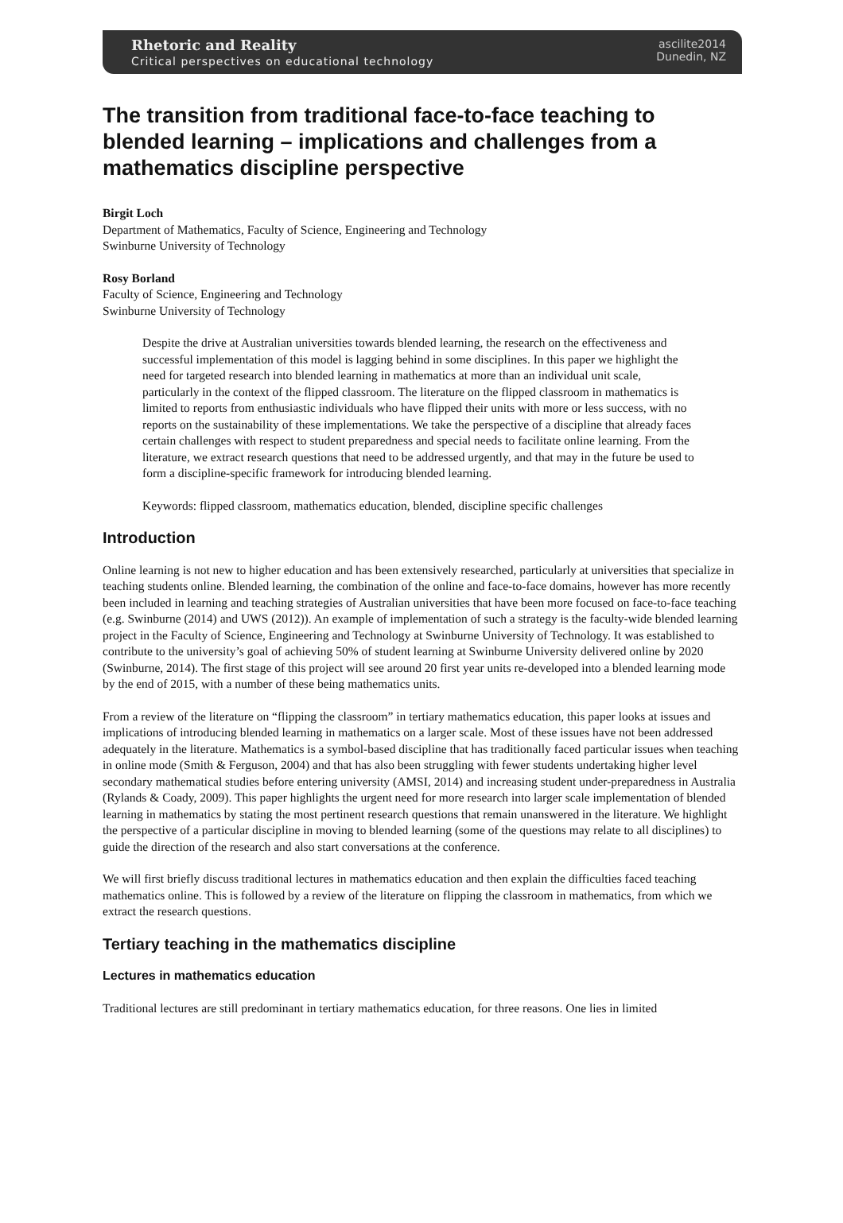Rhetoric and Reality
Critical perspectives on educational technology
ascilite2014
Dunedin, NZ
The transition from traditional face-to-face teaching to blended learning – implications and challenges from a mathematics discipline perspective
Birgit Loch
Department of Mathematics, Faculty of Science, Engineering and Technology
Swinburne University of Technology
Rosy Borland
Faculty of Science, Engineering and Technology
Swinburne University of Technology
Despite the drive at Australian universities towards blended learning, the research on the effectiveness and successful implementation of this model is lagging behind in some disciplines. In this paper we highlight the need for targeted research into blended learning in mathematics at more than an individual unit scale, particularly in the context of the flipped classroom. The literature on the flipped classroom in mathematics is limited to reports from enthusiastic individuals who have flipped their units with more or less success, with no reports on the sustainability of these implementations. We take the perspective of a discipline that already faces certain challenges with respect to student preparedness and special needs to facilitate online learning. From the literature, we extract research questions that need to be addressed urgently, and that may in the future be used to form a discipline-specific framework for introducing blended learning.
Keywords: flipped classroom, mathematics education, blended, discipline specific challenges
Introduction
Online learning is not new to higher education and has been extensively researched, particularly at universities that specialize in teaching students online. Blended learning, the combination of the online and face-to-face domains, however has more recently been included in learning and teaching strategies of Australian universities that have been more focused on face-to-face teaching (e.g. Swinburne (2014) and UWS (2012)). An example of implementation of such a strategy is the faculty-wide blended learning project in the Faculty of Science, Engineering and Technology at Swinburne University of Technology. It was established to contribute to the university’s goal of achieving 50% of student learning at Swinburne University delivered online by 2020 (Swinburne, 2014). The first stage of this project will see around 20 first year units re-developed into a blended learning mode by the end of 2015, with a number of these being mathematics units.
From a review of the literature on “flipping the classroom” in tertiary mathematics education, this paper looks at issues and implications of introducing blended learning in mathematics on a larger scale. Most of these issues have not been addressed adequately in the literature. Mathematics is a symbol-based discipline that has traditionally faced particular issues when teaching in online mode (Smith & Ferguson, 2004) and that has also been struggling with fewer students undertaking higher level secondary mathematical studies before entering university (AMSI, 2014) and increasing student under-preparedness in Australia (Rylands & Coady, 2009). This paper highlights the urgent need for more research into larger scale implementation of blended learning in mathematics by stating the most pertinent research questions that remain unanswered in the literature. We highlight the perspective of a particular discipline in moving to blended learning (some of the questions may relate to all disciplines) to guide the direction of the research and also start conversations at the conference.
We will first briefly discuss traditional lectures in mathematics education and then explain the difficulties faced teaching mathematics online. This is followed by a review of the literature on flipping the classroom in mathematics, from which we extract the research questions.
Tertiary teaching in the mathematics discipline
Lectures in mathematics education
Traditional lectures are still predominant in tertiary mathematics education, for three reasons. One lies in limited